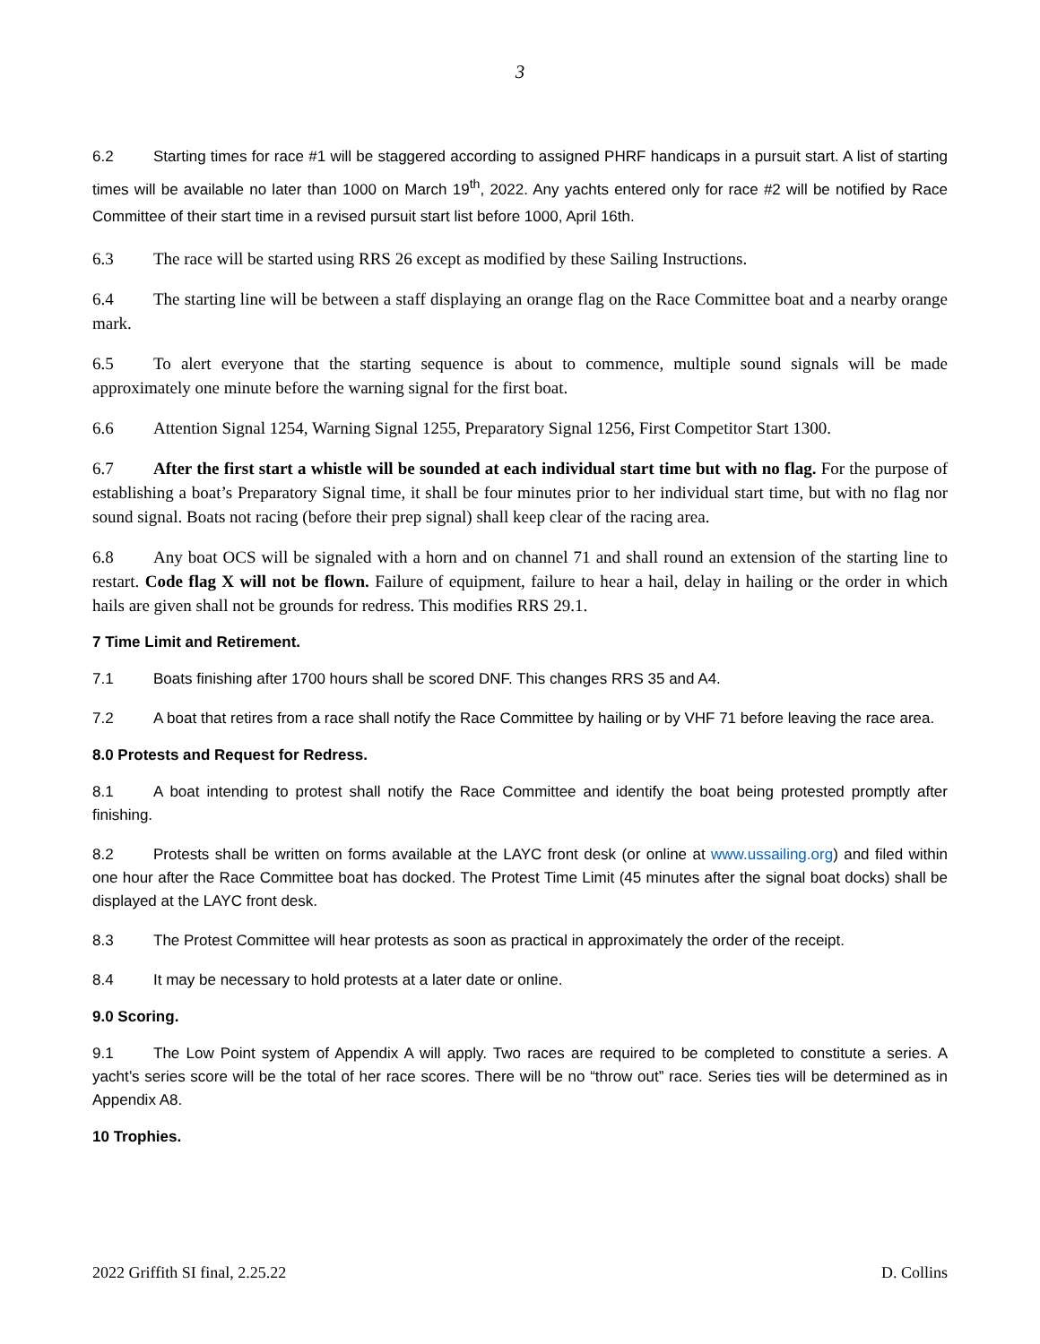3
6.2 Starting times for race #1 will be staggered according to assigned PHRF handicaps in a pursuit start. A list of starting times will be available no later than 1000 on March 19<sup>th</sup>, 2022. Any yachts entered only for race #2 will be notified by Race Committee of their start time in a revised pursuit start list before 1000, April 16th.
6.3 The race will be started using RRS 26 except as modified by these Sailing Instructions.
6.4 The starting line will be between a staff displaying an orange flag on the Race Committee boat and a nearby orange mark.
6.5 To alert everyone that the starting sequence is about to commence, multiple sound signals will be made approximately one minute before the warning signal for the first boat.
6.6 Attention Signal 1254, Warning Signal 1255, Preparatory Signal 1256, First Competitor Start 1300.
6.7 After the first start a whistle will be sounded at each individual start time but with no flag. For the purpose of establishing a boat’s Preparatory Signal time, it shall be four minutes prior to her individual start time, but with no flag nor sound signal. Boats not racing (before their prep signal) shall keep clear of the racing area.
6.8 Any boat OCS will be signaled with a horn and on channel 71 and shall round an extension of the starting line to restart. Code flag X will not be flown. Failure of equipment, failure to hear a hail, delay in hailing or the order in which hails are given shall not be grounds for redress. This modifies RRS 29.1.
7 Time Limit and Retirement.
7.1 Boats finishing after 1700 hours shall be scored DNF. This changes RRS 35 and A4.
7.2 A boat that retires from a race shall notify the Race Committee by hailing or by VHF 71 before leaving the race area.
8.0 Protests and Request for Redress.
8.1 A boat intending to protest shall notify the Race Committee and identify the boat being protested promptly after finishing.
8.2 Protests shall be written on forms available at the LAYC front desk (or online at www.ussailing.org) and filed within one hour after the Race Committee boat has docked. The Protest Time Limit (45 minutes after the signal boat docks) shall be displayed at the LAYC front desk.
8.3 The Protest Committee will hear protests as soon as practical in approximately the order of the receipt.
8.4 It may be necessary to hold protests at a later date or online.
9.0 Scoring.
9.1 The Low Point system of Appendix A will apply. Two races are required to be completed to constitute a series. A yacht’s series score will be the total of her race scores. There will be no “throw out” race. Series ties will be determined as in Appendix A8.
10 Trophies.
2022 Griffith SI final, 2.25.22 D. Collins